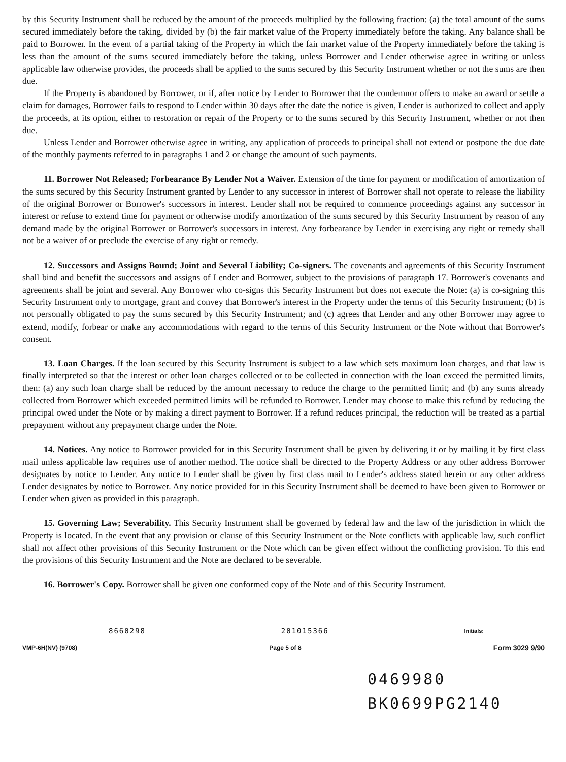by this Security Instrument shall be reduced by the amount of the proceeds multiplied by the following fraction: (a) the total amount of the sums secured immediately before the taking, divided by (b) the fair market value of the Property immediately before the taking. Any balance shall be paid to Borrower. In the event of a partial taking of the Property in which the fair market value of the Property immediately before the taking is less than the amount of the sums secured immediately before the taking, unless Borrower and Lender otherwise agree in writing or unless applicable law otherwise provides, the proceeds shall be applied to the sums secured by this Security Instrument whether or not the sums are then due.
If the Property is abandoned by Borrower, or if, after notice by Lender to Borrower that the condemnor offers to make an award or settle a claim for damages, Borrower fails to respond to Lender within 30 days after the date the notice is given, Lender is authorized to collect and apply the proceeds, at its option, either to restoration or repair of the Property or to the sums secured by this Security Instrument, whether or not then due.
Unless Lender and Borrower otherwise agree in writing, any application of proceeds to principal shall not extend or postpone the due date of the monthly payments referred to in paragraphs 1 and 2 or change the amount of such payments.
11. Borrower Not Released; Forbearance By Lender Not a Waiver. Extension of the time for payment or modification of amortization of the sums secured by this Security Instrument granted by Lender to any successor in interest of Borrower shall not operate to release the liability of the original Borrower or Borrower's successors in interest. Lender shall not be required to commence proceedings against any successor in interest or refuse to extend time for payment or otherwise modify amortization of the sums secured by this Security Instrument by reason of any demand made by the original Borrower or Borrower's successors in interest. Any forbearance by Lender in exercising any right or remedy shall not be a waiver of or preclude the exercise of any right or remedy.
12. Successors and Assigns Bound; Joint and Several Liability; Co-signers. The covenants and agreements of this Security Instrument shall bind and benefit the successors and assigns of Lender and Borrower, subject to the provisions of paragraph 17. Borrower's covenants and agreements shall be joint and several. Any Borrower who co-signs this Security Instrument but does not execute the Note: (a) is co-signing this Security Instrument only to mortgage, grant and convey that Borrower's interest in the Property under the terms of this Security Instrument; (b) is not personally obligated to pay the sums secured by this Security Instrument; and (c) agrees that Lender and any other Borrower may agree to extend, modify, forbear or make any accommodations with regard to the terms of this Security Instrument or the Note without that Borrower's consent.
13. Loan Charges. If the loan secured by this Security Instrument is subject to a law which sets maximum loan charges, and that law is finally interpreted so that the interest or other loan charges collected or to be collected in connection with the loan exceed the permitted limits, then: (a) any such loan charge shall be reduced by the amount necessary to reduce the charge to the permitted limit; and (b) any sums already collected from Borrower which exceeded permitted limits will be refunded to Borrower. Lender may choose to make this refund by reducing the principal owed under the Note or by making a direct payment to Borrower. If a refund reduces principal, the reduction will be treated as a partial prepayment without any prepayment charge under the Note.
14. Notices. Any notice to Borrower provided for in this Security Instrument shall be given by delivering it or by mailing it by first class mail unless applicable law requires use of another method. The notice shall be directed to the Property Address or any other address Borrower designates by notice to Lender. Any notice to Lender shall be given by first class mail to Lender's address stated herein or any other address Lender designates by notice to Borrower. Any notice provided for in this Security Instrument shall be deemed to have been given to Borrower or Lender when given as provided in this paragraph.
15. Governing Law; Severability. This Security Instrument shall be governed by federal law and the law of the jurisdiction in which the Property is located. In the event that any provision or clause of this Security Instrument or the Note conflicts with applicable law, such conflict shall not affect other provisions of this Security Instrument or the Note which can be given effect without the conflicting provision. To this end the provisions of this Security Instrument and the Note are declared to be severable.
16. Borrower's Copy. Borrower shall be given one conformed copy of the Note and of this Security Instrument.
8660298 201015366 Initials:
VMP-6H(NV) (9708) Page 5 of 8 Form 3029 9/90
0469980
BK0699PG2140